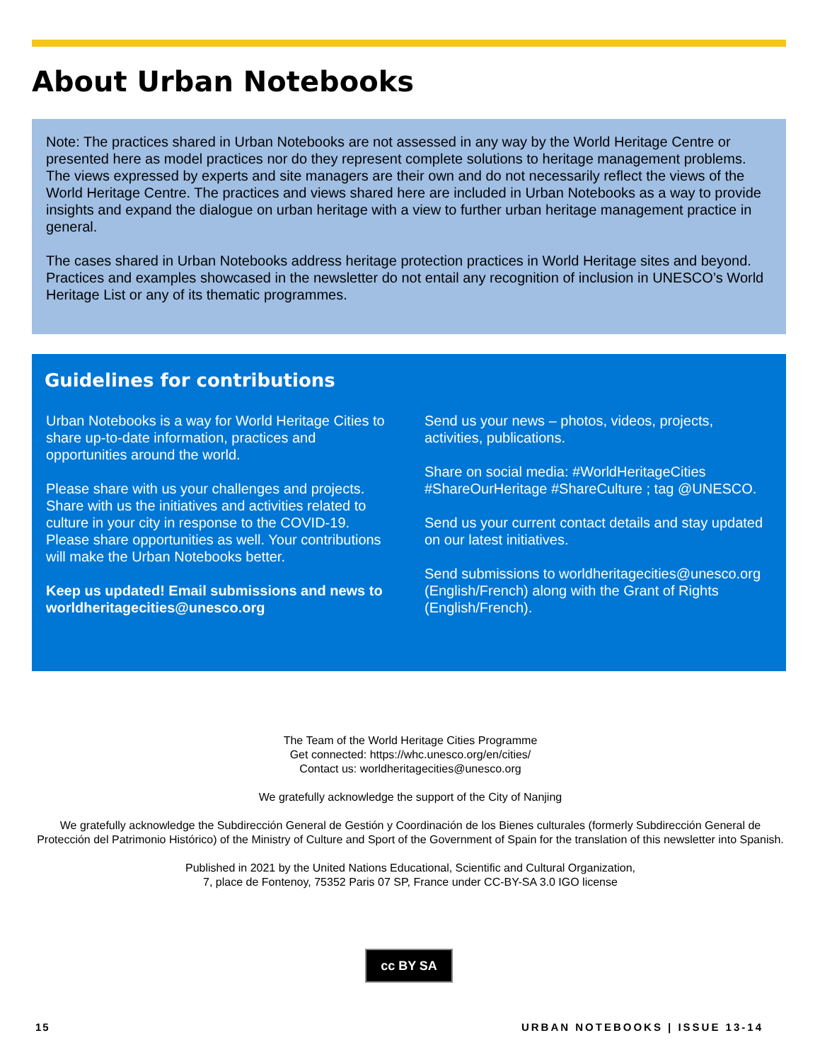About Urban Notebooks
Note: The practices shared in Urban Notebooks are not assessed in any way by the World Heritage Centre or presented here as model practices nor do they represent complete solutions to heritage management problems. The views expressed by experts and site managers are their own and do not necessarily reflect the views of the World Heritage Centre. The practices and views shared here are included in Urban Notebooks as a way to provide insights and expand the dialogue on urban heritage with a view to further urban heritage management practice in general.
The cases shared in Urban Notebooks address heritage protection practices in World Heritage sites and beyond. Practices and examples showcased in the newsletter do not entail any recognition of inclusion in UNESCO’s World Heritage List or any of its thematic programmes.
Guidelines for contributions
Urban Notebooks is a way for World Heritage Cities to share up-to-date information, practices and opportunities around the world.
Please share with us your challenges and projects. Share with us the initiatives and activities related to culture in your city in response to the COVID-19. Please share opportunities as well. Your contributions will make the Urban Notebooks better.
Keep us updated! Email submissions and news to worldheritagecities@unesco.org
Send us your news – photos, videos, projects, activities, publications.
Share on social media: #WorldHeritageCities #ShareOurHeritage #ShareCulture ; tag @UNESCO.
Send us your current contact details and stay updated on our latest initiatives.
Send submissions to worldheritagecities@unesco.org (English/French) along with the Grant of Rights (English/French).
The Team of the World Heritage Cities Programme
Get connected: https://whc.unesco.org/en/cities/
Contact us: worldheritagecities@unesco.org
We gratefully acknowledge the support of the City of Nanjing
We gratefully acknowledge the Subdirección General de Gestión y Coordinación de los Bienes culturales (formerly Subdirección General de Protección del Patrimonio Histórico) of the Ministry of Culture and Sport of the Government of Spain for the translation of this newsletter into Spanish.
Published in 2021 by the United Nations Educational, Scientific and Cultural Organization,
7, place de Fontenoy, 75352 Paris 07 SP, France under CC-BY-SA 3.0 IGO license
cc BY SA
15 URBAN NOTEBOOKS | ISSUE 13-14